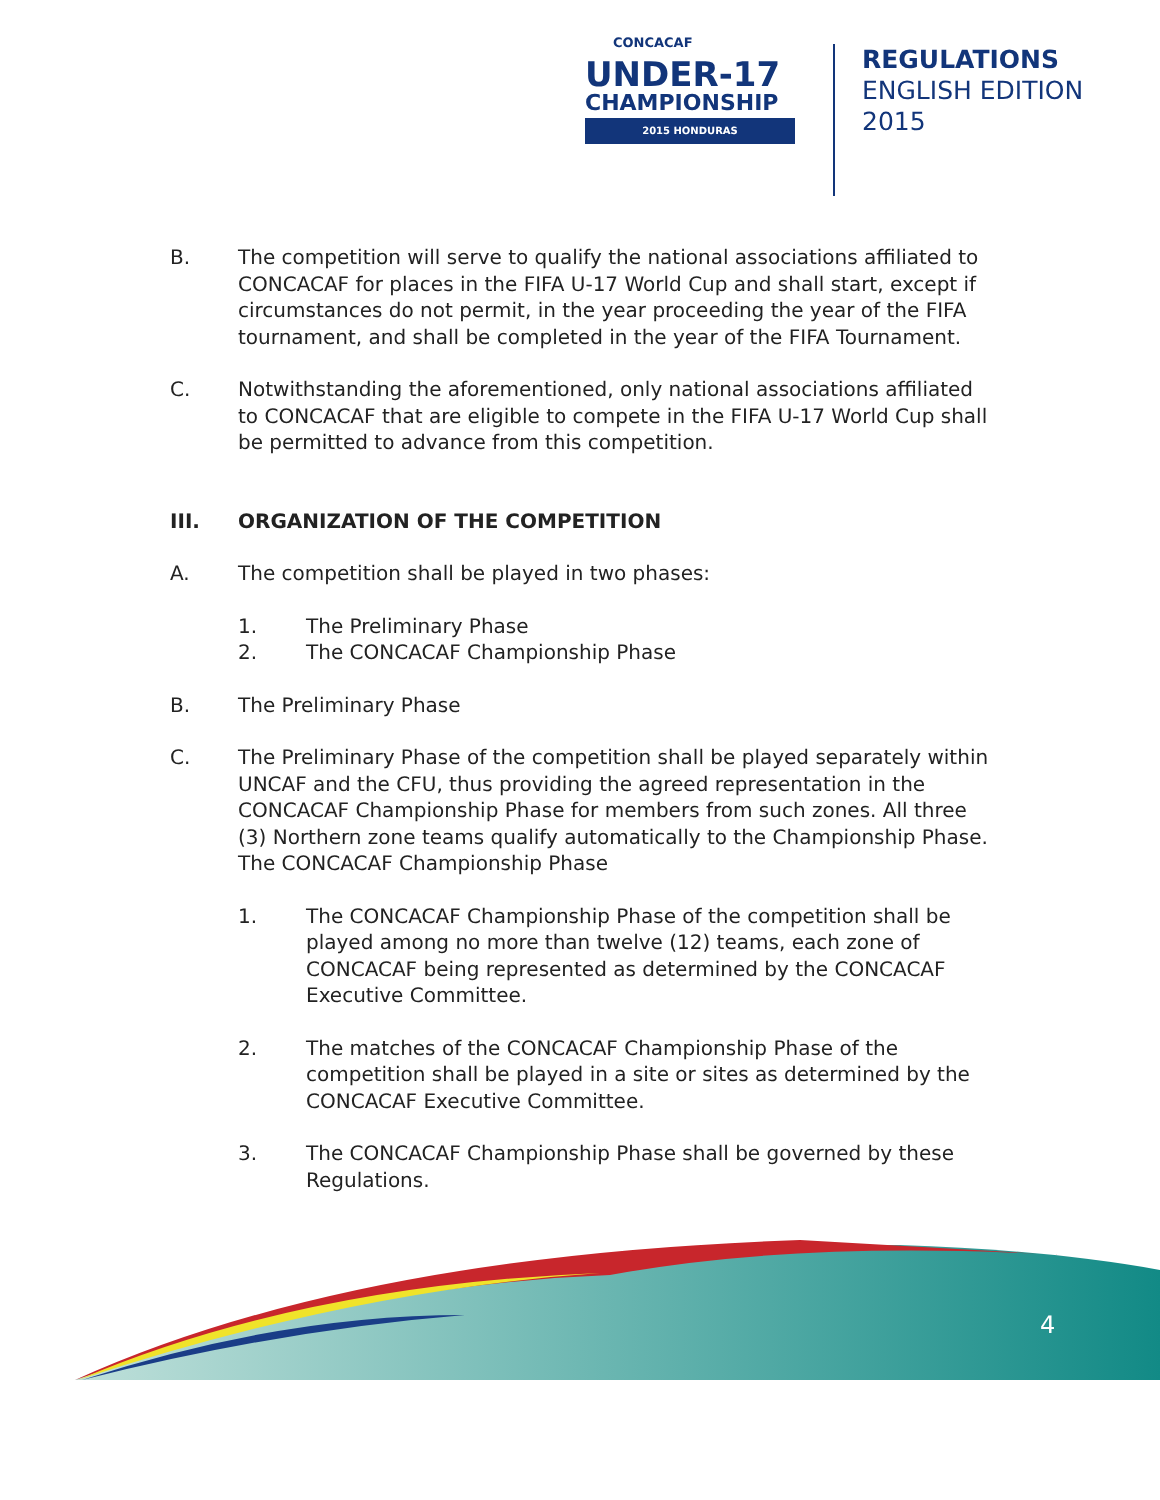CONCACAF
UNDER-17
CHAMPIONSHIP
2015 HONDURAS
REGULATIONS
ENGLISH EDITION
2015
B. The competition will serve to qualify the national associations affiliated to CONCACAF for places in the FIFA U-17 World Cup and shall start, except if circumstances do not permit, in the year proceeding the year of the FIFA tournament, and shall be completed in the year of the FIFA Tournament.
C. Notwithstanding the aforementioned, only national associations affiliated to CONCACAF that are eligible to compete in the FIFA U-17 World Cup shall be permitted to advance from this competition.
III. ORGANIZATION OF THE COMPETITION
A. The competition shall be played in two phases:
1. The Preliminary Phase
2. The CONCACAF Championship Phase
B. The Preliminary Phase
C. The Preliminary Phase of the competition shall be played separately within UNCAF and the CFU, thus providing the agreed representation in the CONCACAF Championship Phase for members from such zones. All three (3) Northern zone teams qualify automatically to the Championship Phase. The CONCACAF Championship Phase
1. The CONCACAF Championship Phase of the competition shall be played among no more than twelve (12) teams, each zone of CONCACAF being represented as determined by the CONCACAF Executive Committee.
2. The matches of the CONCACAF Championship Phase of the competition shall be played in a site or sites as determined by the CONCACAF Executive Committee.
3. The CONCACAF Championship Phase shall be governed by these Regulations.
4